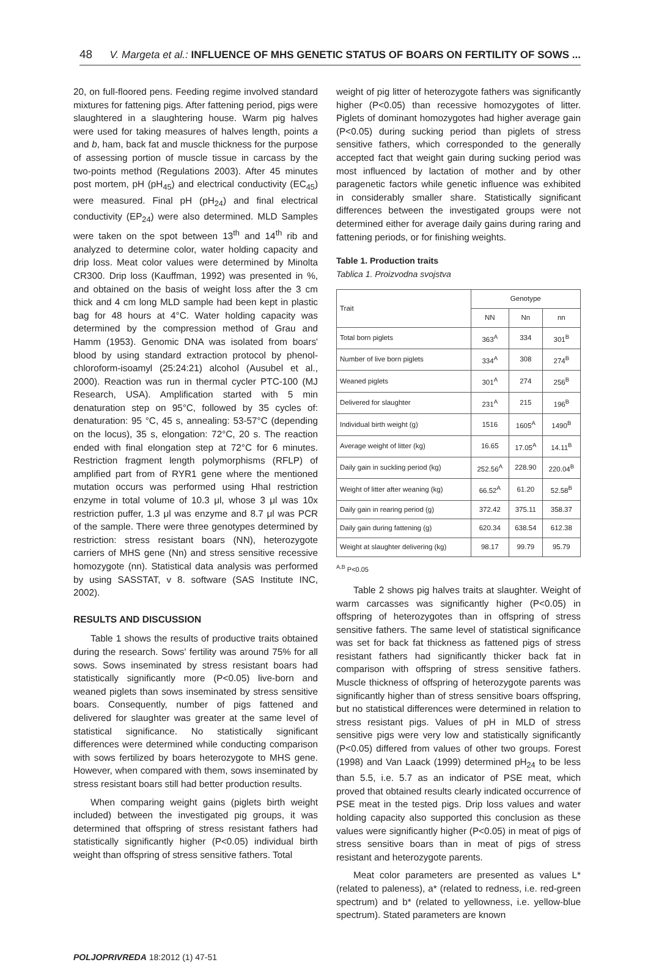48 V. Margeta et al.: INFLUENCE OF MHS GENETIC STATUS OF BOARS ON FERTILITY OF SOWS ...
20, on full-floored pens. Feeding regime involved standard mixtures for fattening pigs. After fattening period, pigs were slaughtered in a slaughtering house. Warm pig halves were used for taking measures of halves length, points a and b, ham, back fat and muscle thickness for the purpose of assessing portion of muscle tissue in carcass by the two-points method (Regulations 2003). After 45 minutes post mortem, pH (pH<sub>45</sub>) and electrical conductivity (EC<sub>45</sub>) were measured. Final pH (pH<sub>24</sub>) and final electrical conductivity (EP<sub>24</sub>) were also determined. MLD Samples were taken on the spot between 13<sup>th</sup> and 14<sup>th</sup> rib and analyzed to determine color, water holding capacity and drip loss. Meat color values were determined by Minolta CR300. Drip loss (Kauffman, 1992) was presented in %, and obtained on the basis of weight loss after the 3 cm thick and 4 cm long MLD sample had been kept in plastic bag for 48 hours at 4°C. Water holding capacity was determined by the compression method of Grau and Hamm (1953). Genomic DNA was isolated from boars' blood by using standard extraction protocol by phenol-chloroform-isoamyl (25:24:21) alcohol (Ausubel et al., 2000). Reaction was run in thermal cycler PTC-100 (MJ Research, USA). Amplification started with 5 min denaturation step on 95°C, followed by 35 cycles of: denaturation: 95 °C, 45 s, annealing: 53-57°C (depending on the locus), 35 s, elongation: 72°C, 20 s. The reaction ended with final elongation step at 72°C for 6 minutes. Restriction fragment length polymorphisms (RFLP) of amplified part from of RYR1 gene where the mentioned mutation occurs was performed using HhaI restriction enzyme in total volume of 10.3 μl, whose 3 μl was 10x restriction puffer, 1.3 μl was enzyme and 8.7 μl was PCR of the sample. There were three genotypes determined by restriction: stress resistant boars (NN), heterozygote carriers of MHS gene (Nn) and stress sensitive recessive homozygote (nn). Statistical data analysis was performed by using SASSTAT, v 8. software (SAS Institute INC, 2002).
RESULTS AND DISCUSSION
Table 1 shows the results of productive traits obtained during the research. Sows' fertility was around 75% for all sows. Sows inseminated by stress resistant boars had statistically significantly more (P<0.05) live-born and weaned piglets than sows inseminated by stress sensitive boars. Consequently, number of pigs fattened and delivered for slaughter was greater at the same level of statistical significance. No statistically significant differences were determined while conducting comparison with sows fertilized by boars heterozygote to MHS gene. However, when compared with them, sows inseminated by stress resistant boars still had better production results.
When comparing weight gains (piglets birth weight included) between the investigated pig groups, it was determined that offspring of stress resistant fathers had statistically significantly higher (P<0.05) individual birth weight than offspring of stress sensitive fathers. Total
weight of pig litter of heterozygote fathers was significantly higher (P<0.05) than recessive homozygotes of litter. Piglets of dominant homozygotes had higher average gain (P<0.05) during sucking period than piglets of stress sensitive fathers, which corresponded to the generally accepted fact that weight gain during sucking period was most influenced by lactation of mother and by other paragenetic factors while genetic influence was exhibited in considerably smaller share. Statistically significant differences between the investigated groups were not determined either for average daily gains during raring and fattening periods, or for finishing weights.
Table 1. Production traits
Tablica 1. Proizvodna svojstva
| Trait | Genotype | | |
| --- | --- | --- | --- |
| | NN | Nn | nn |
| Total born piglets | 363<sup>A</sup> | 334 | 301<sup>B</sup> |
| Number of live born piglets | 334<sup>A</sup> | 308 | 274<sup>B</sup> |
| Weaned piglets | 301<sup>A</sup> | 274 | 256<sup>B</sup> |
| Delivered for slaughter | 231<sup>A</sup> | 215 | 196<sup>B</sup> |
| Individual birth weight (g) | 1516 | 1605<sup>A</sup> | 1490<sup>B</sup> |
| Average weight of litter (kg) | 16.65 | 17.05<sup>A</sup> | 14.11<sup>B</sup> |
| Daily gain in suckling period (kg) | 252.56<sup>A</sup> | 228.90 | 220.04<sup>B</sup> |
| Weight of litter after weaning (kg) | 66.52<sup>A</sup> | 61.20 | 52.58<sup>B</sup> |
| Daily gain in rearing period (g) | 372.42 | 375.11 | 358.37 |
| Daily gain during fattening (g) | 620.34 | 638.54 | 612.38 |
| Weight at slaughter delivering (kg) | 98.17 | 99.79 | 95.79 |
<sup>A,B</sup> P<0.05
Table 2 shows pig halves traits at slaughter. Weight of warm carcasses was significantly higher (P<0.05) in offspring of heterozygotes than in offspring of stress sensitive fathers. The same level of statistical significance was set for back fat thickness as fattened pigs of stress resistant fathers had significantly thicker back fat in comparison with offspring of stress sensitive fathers. Muscle thickness of offspring of heterozygote parents was significantly higher than of stress sensitive boars offspring, but no statistical differences were determined in relation to stress resistant pigs. Values of pH in MLD of stress sensitive pigs were very low and statistically significantly (P<0.05) differed from values of other two groups. Forest (1998) and Van Laack (1999) determined pH<sub>24</sub> to be less than 5.5, i.e. 5.7 as an indicator of PSE meat, which proved that obtained results clearly indicated occurrence of PSE meat in the tested pigs. Drip loss values and water holding capacity also supported this conclusion as these values were significantly higher (P<0.05) in meat of pigs of stress sensitive boars than in meat of pigs of stress resistant and heterozygote parents.
Meat color parameters are presented as values L* (related to paleness), a* (related to redness, i.e. red-green spectrum) and b* (related to yellowness, i.e. yellow-blue spectrum). Stated parameters are known
POLJOPRIVREDA 18:2012 (1) 47-51